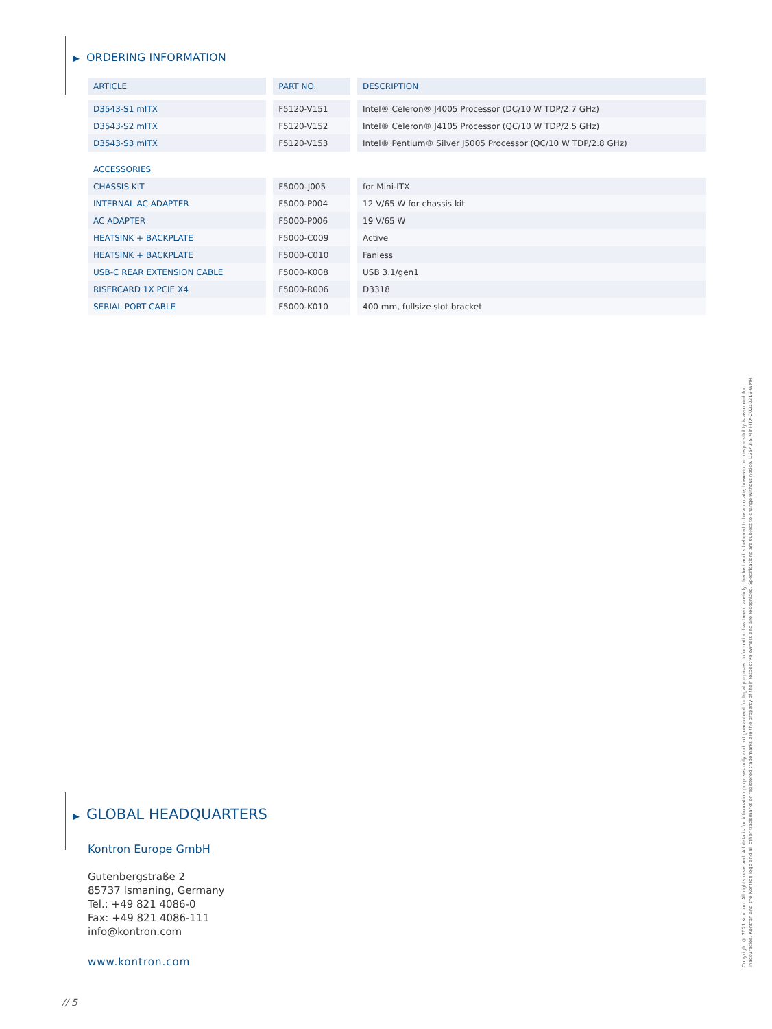▶ ORDERING INFORMATION
| ARTICLE | PART NO. | DESCRIPTION |
| --- | --- | --- |
| D3543-S1 mITX | F5120-V151 | Intel® Celeron® J4005 Processor (DC/10 W TDP/2.7 GHz) |
| D3543-S2 mITX | F5120-V152 | Intel® Celeron® J4105 Processor (QC/10 W TDP/2.5 GHz) |
| D3543-S3 mITX | F5120-V153 | Intel® Pentium® Silver J5005 Processor (QC/10 W TDP/2.8 GHz) |
| ACCESSORIES | | |
| CHASSIS KIT | F5000-J005 | for Mini-ITX |
| INTERNAL AC ADAPTER | F5000-P004 | 12 V/65 W for chassis kit |
| AC ADAPTER | F5000-P006 | 19 V/65 W |
| HEATSINK + BACKPLATE | F5000-C009 | Active |
| HEATSINK + BACKPLATE | F5000-C010 | Fanless |
| USB-C REAR EXTENSION CABLE | F5000-K008 | USB 3.1/gen1 |
| RISERCARD 1X PCIE X4 | F5000-R006 | D3318 |
| SERIAL PORT CABLE | F5000-K010 | 400 mm, fullsize slot bracket |
▶ GLOBAL HEADQUARTERS
Kontron Europe GmbH
Gutenbergstraße 2
85737 Ismaning, Germany
Tel.: +49 821 4086-0
Fax: +49 821 4086-111
info@kontron.com
www.kontron.com
Copyright © 2021 Kontron. All rights reserved. All data is for information purposes only and not guaranteed for legal purposes. Information has been carefully checked and is believed to be accurate; however, no responsibility is assumed for inaccuracies. Kontron and the Kontron logo and all other trademarks or registered trademarks are the property of their respective owners and are recognized. Specifications are subject to change without notice. D3543-S Mini-ITX-20210319-WMH
// 5